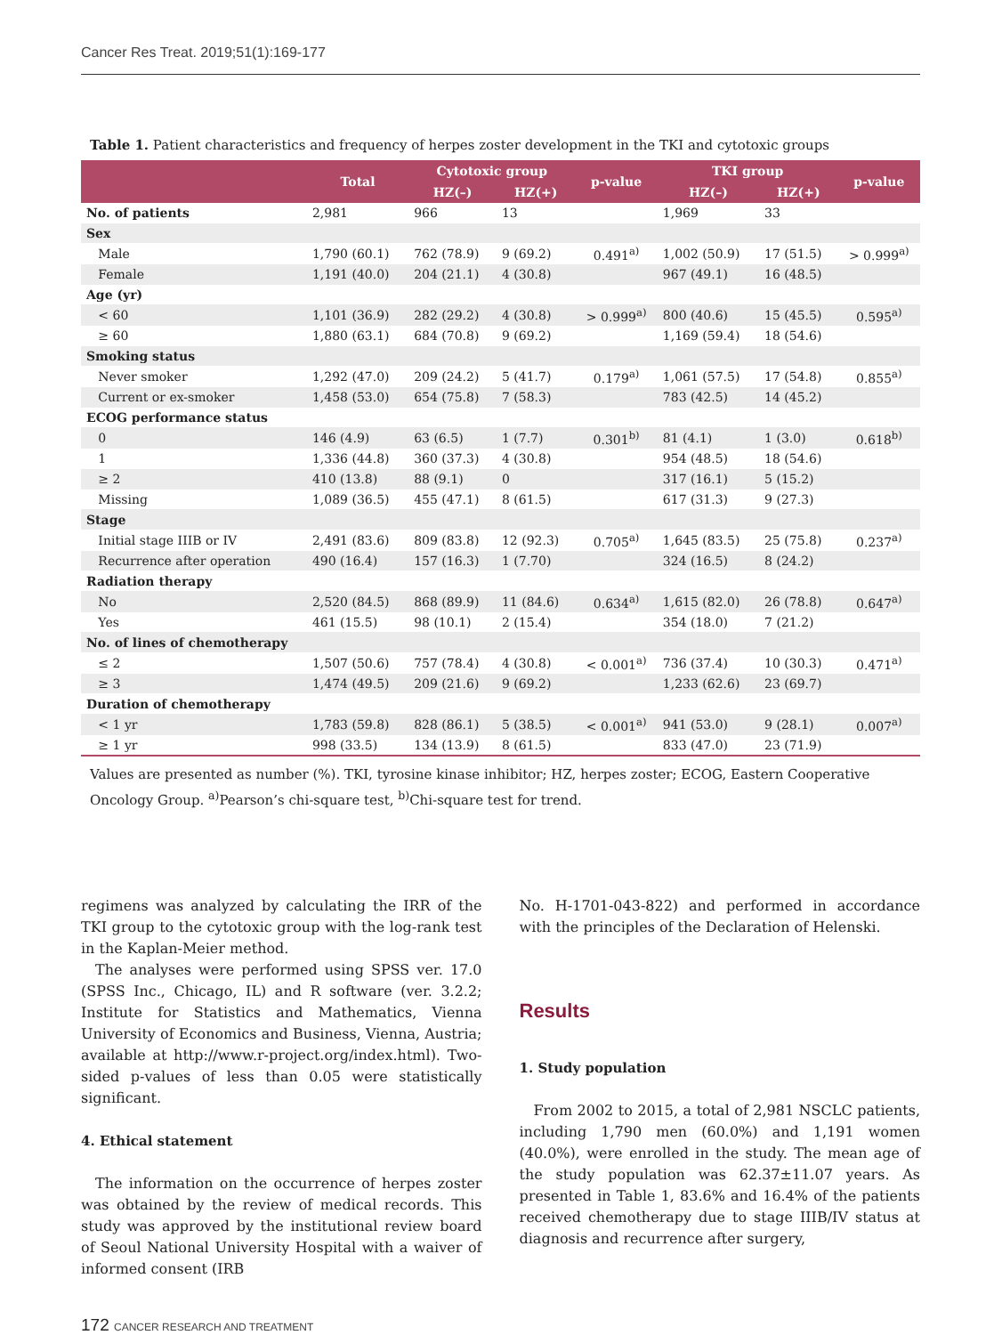Cancer Res Treat. 2019;51(1):169-177
Table 1. Patient characteristics and frequency of herpes zoster development in the TKI and cytotoxic groups
| | Total | Cytotoxic group | | p-value | TKI group | | p-value |
| --- | --- | --- | --- | --- | --- | --- | --- |
| | | HZ(–) | HZ(+) | | HZ(–) | HZ(+) | |
| No. of patients | 2,981 | 966 | 13 | | 1,969 | 33 | |
| Sex | | | | | | | |
| Male | 1,790 (60.1) | 762 (78.9) | 9 (69.2) | 0.491<sup>a)</sup> | 1,002 (50.9) | 17 (51.5) | > 0.999<sup>a)</sup> |
| Female | 1,191 (40.0) | 204 (21.1) | 4 (30.8) | | 967 (49.1) | 16 (48.5) | |
| Age (yr) | | | | | | | |
| < 60 | 1,101 (36.9) | 282 (29.2) | 4 (30.8) | > 0.999<sup>a)</sup> | 800 (40.6) | 15 (45.5) | 0.595<sup>a)</sup> |
| ≥ 60 | 1,880 (63.1) | 684 (70.8) | 9 (69.2) | | 1,169 (59.4) | 18 (54.6) | |
| Smoking status | | | | | | | |
| Never smoker | 1,292 (47.0) | 209 (24.2) | 5 (41.7) | 0.179<sup>a)</sup> | 1,061 (57.5) | 17 (54.8) | 0.855<sup>a)</sup> |
| Current or ex-smoker | 1,458 (53.0) | 654 (75.8) | 7 (58.3) | | 783 (42.5) | 14 (45.2) | |
| ECOG performance status | | | | | | | |
| 0 | 146 (4.9) | 63 (6.5) | 1 (7.7) | 0.301<sup>b)</sup> | 81 (4.1) | 1 (3.0) | 0.618<sup>b)</sup> |
| 1 | 1,336 (44.8) | 360 (37.3) | 4 (30.8) | | 954 (48.5) | 18 (54.6) | |
| ≥ 2 | 410 (13.8) | 88 (9.1) | 0 | | 317 (16.1) | 5 (15.2) | |
| Missing | 1,089 (36.5) | 455 (47.1) | 8 (61.5) | | 617 (31.3) | 9 (27.3) | |
| Stage | | | | | | | |
| Initial stage IIIB or IV | 2,491 (83.6) | 809 (83.8) | 12 (92.3) | 0.705<sup>a)</sup> | 1,645 (83.5) | 25 (75.8) | 0.237<sup>a)</sup> |
| Recurrence after operation | 490 (16.4) | 157 (16.3) | 1 (7.70) | | 324 (16.5) | 8 (24.2) | |
| Radiation therapy | | | | | | | |
| No | 2,520 (84.5) | 868 (89.9) | 11 (84.6) | 0.634<sup>a)</sup> | 1,615 (82.0) | 26 (78.8) | 0.647<sup>a)</sup> |
| Yes | 461 (15.5) | 98 (10.1) | 2 (15.4) | | 354 (18.0) | 7 (21.2) | |
| No. of lines of chemotherapy | | | | | | | |
| ≤ 2 | 1,507 (50.6) | 757 (78.4) | 4 (30.8) | < 0.001<sup>a)</sup> | 736 (37.4) | 10 (30.3) | 0.471<sup>a)</sup> |
| ≥ 3 | 1,474 (49.5) | 209 (21.6) | 9 (69.2) | | 1,233 (62.6) | 23 (69.7) | |
| Duration of chemotherapy | | | | | | | |
| < 1 yr | 1,783 (59.8) | 828 (86.1) | 5 (38.5) | < 0.001<sup>a)</sup> | 941 (53.0) | 9 (28.1) | 0.007<sup>a)</sup> |
| ≥ 1 yr | 998 (33.5) | 134 (13.9) | 8 (61.5) | | 833 (47.0) | 23 (71.9) | |
Values are presented as number (%). TKI, tyrosine kinase inhibitor; HZ, herpes zoster; ECOG, Eastern Cooperative Oncology Group. <sup>a)</sup>Pearson’s chi-square test, <sup>b)</sup>Chi-square test for trend.
regimens was analyzed by calculating the IRR of the TKI group to the cytotoxic group with the log-rank test in the Kaplan-Meier method.
The analyses were performed using SPSS ver. 17.0 (SPSS Inc., Chicago, IL) and R software (ver. 3.2.2; Institute for Statistics and Mathematics, Vienna University of Economics and Business, Vienna, Austria; available at http://www.r-project.org/index.html). Two-sided p-values of less than 0.05 were statistically significant.
4. Ethical statement
The information on the occurrence of herpes zoster was obtained by the review of medical records. This study was approved by the institutional review board of Seoul National University Hospital with a waiver of informed consent (IRB
No. H-1701-043-822) and performed in accordance with the principles of the Declaration of Helenski.
Results
1. Study population
From 2002 to 2015, a total of 2,981 NSCLC patients, including 1,790 men (60.0%) and 1,191 women (40.0%), were enrolled in the study. The mean age of the study population was 62.37±11.07 years. As presented in Table 1, 83.6% and 16.4% of the patients received chemotherapy due to stage IIIB/IV status at diagnosis and recurrence after surgery,
172 CANCER RESEARCH AND TREATMENT